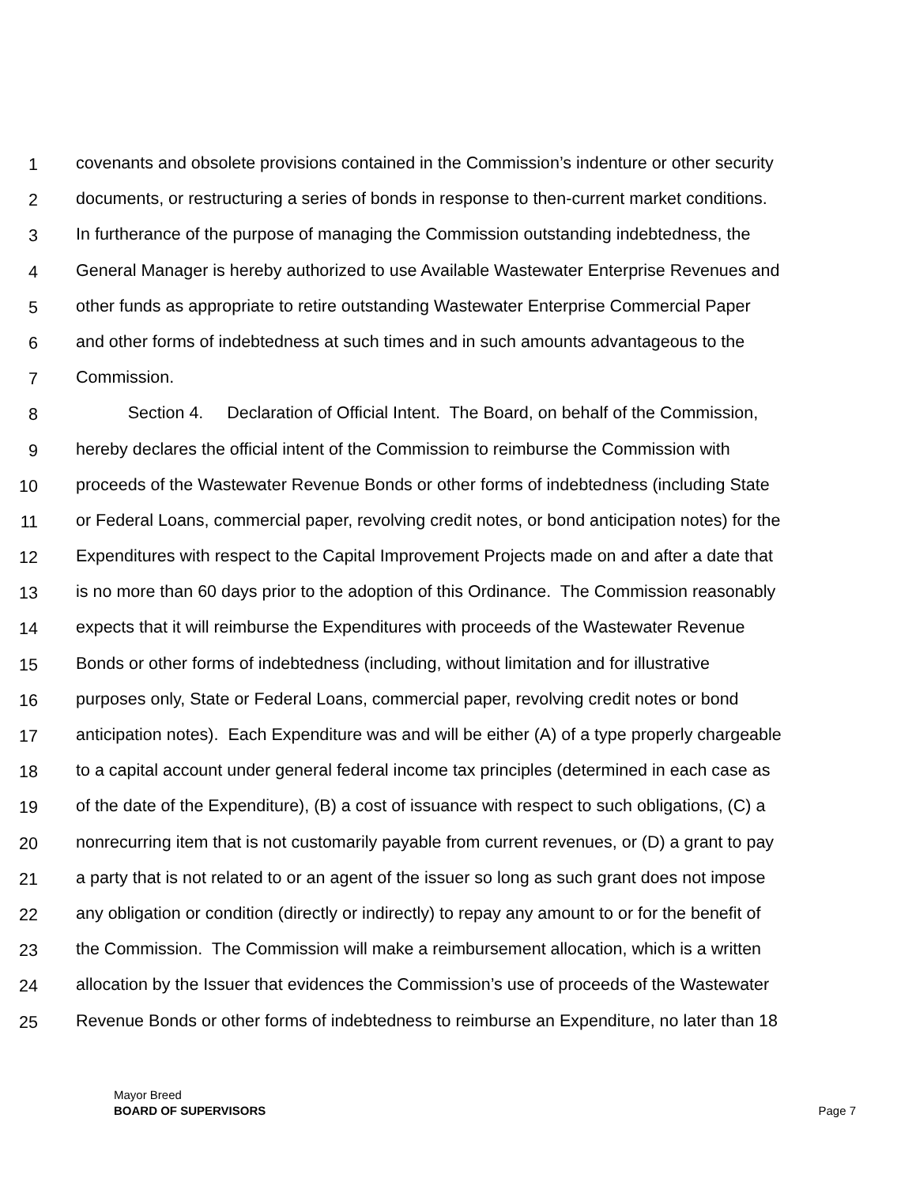1 covenants and obsolete provisions contained in the Commission’s indenture or other security
2 documents, or restructuring a series of bonds in response to then-current market conditions.
3 In furtherance of the purpose of managing the Commission outstanding indebtedness, the
4 General Manager is hereby authorized to use Available Wastewater Enterprise Revenues and
5 other funds as appropriate to retire outstanding Wastewater Enterprise Commercial Paper
6 and other forms of indebtedness at such times and in such amounts advantageous to the
7 Commission.
8 Section 4. Declaration of Official Intent. The Board, on behalf of the Commission,
9 hereby declares the official intent of the Commission to reimburse the Commission with
10 proceeds of the Wastewater Revenue Bonds or other forms of indebtedness (including State
11 or Federal Loans, commercial paper, revolving credit notes, or bond anticipation notes) for the
12 Expenditures with respect to the Capital Improvement Projects made on and after a date that
13 is no more than 60 days prior to the adoption of this Ordinance. The Commission reasonably
14 expects that it will reimburse the Expenditures with proceeds of the Wastewater Revenue
15 Bonds or other forms of indebtedness (including, without limitation and for illustrative
16 purposes only, State or Federal Loans, commercial paper, revolving credit notes or bond
17 anticipation notes). Each Expenditure was and will be either (A) of a type properly chargeable
18 to a capital account under general federal income tax principles (determined in each case as
19 of the date of the Expenditure), (B) a cost of issuance with respect to such obligations, (C) a
20 nonrecurring item that is not customarily payable from current revenues, or (D) a grant to pay
21 a party that is not related to or an agent of the issuer so long as such grant does not impose
22 any obligation or condition (directly or indirectly) to repay any amount to or for the benefit of
23 the Commission. The Commission will make a reimbursement allocation, which is a written
24 allocation by the Issuer that evidences the Commission’s use of proceeds of the Wastewater
25 Revenue Bonds or other forms of indebtedness to reimburse an Expenditure, no later than 18
Mayor Breed
BOARD OF SUPERVISORS
Page 7